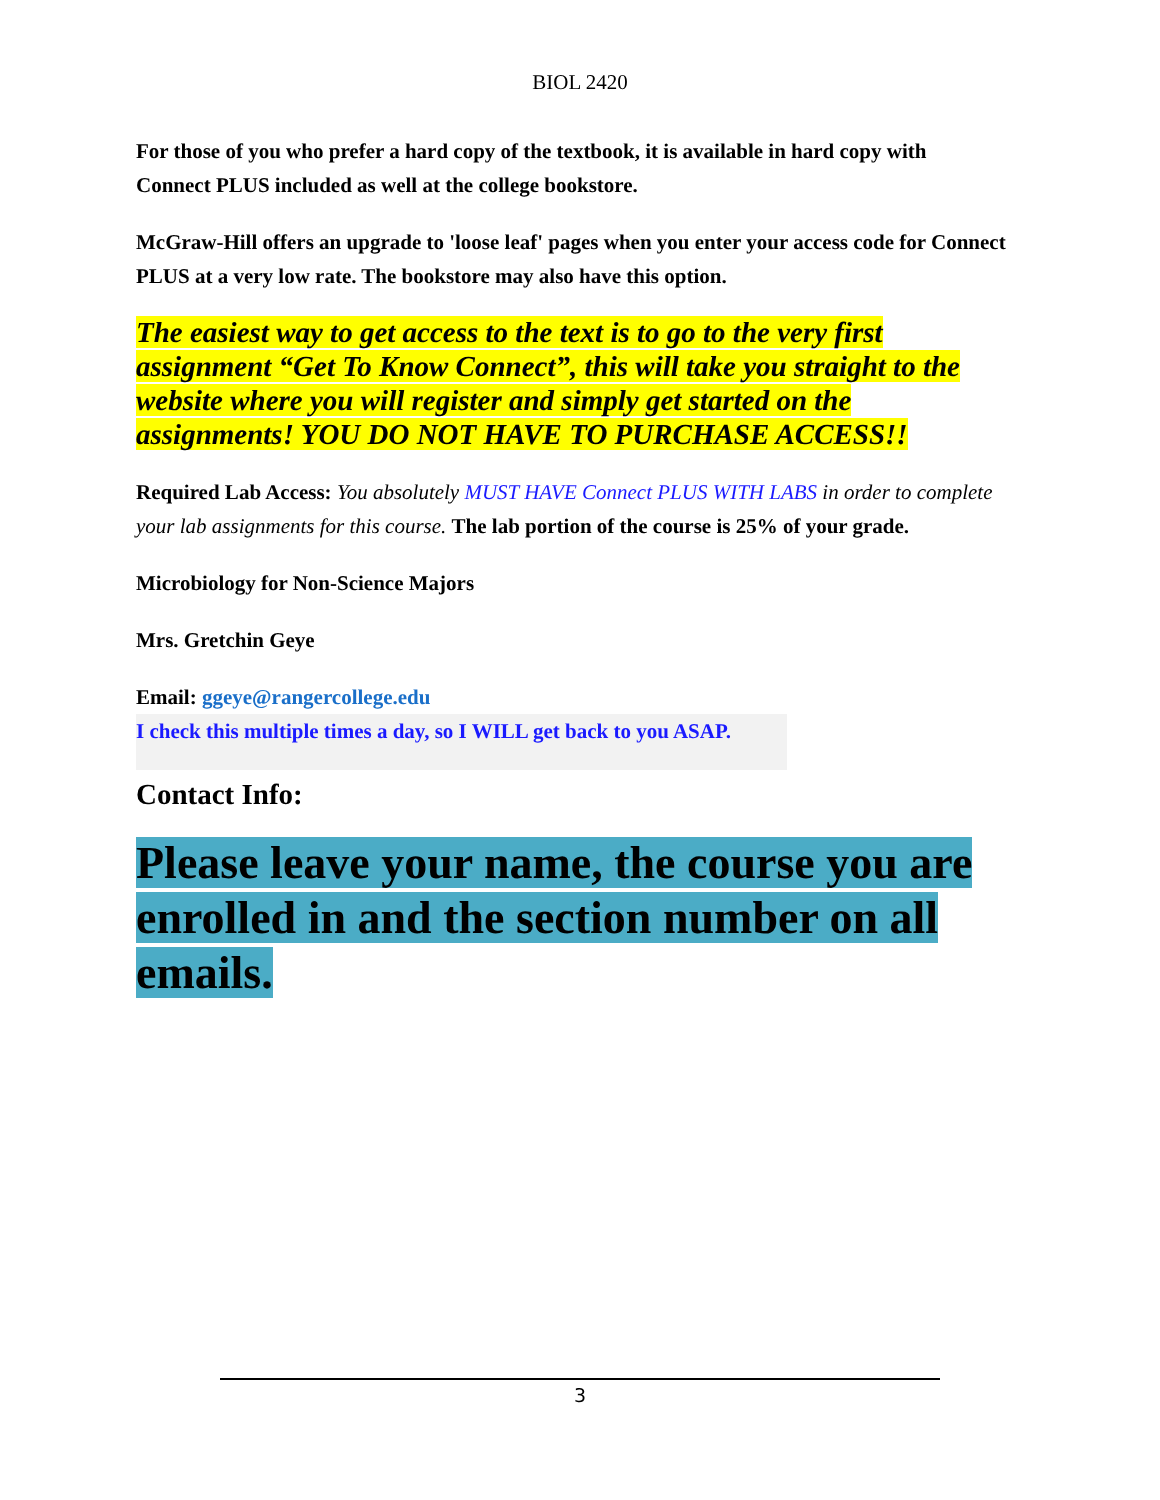BIOL 2420
For those of you who prefer a hard copy of the textbook, it is available in hard copy with Connect PLUS included as well at the college bookstore.
McGraw-Hill offers an upgrade to 'loose leaf' pages when you enter your access code for Connect PLUS at a very low rate. The bookstore may also have this option.
The easiest way to get access to the text is to go to the very first assignment “Get To Know Connect”, this will take you straight to the website where you will register and simply get started on the assignments! YOU DO NOT HAVE TO PURCHASE ACCESS!!
Required Lab Access: You absolutely MUST HAVE Connect PLUS WITH LABS in order to complete your lab assignments for this course. The lab portion of the course is 25% of your grade.
Microbiology for Non-Science Majors
Mrs. Gretchin Geye
Email: ggeye@rangercollege.edu
I check this multiple times a day, so I WILL get back to you ASAP.
Contact Info:
Please leave your name, the course you are enrolled in and the section number on all emails.
3